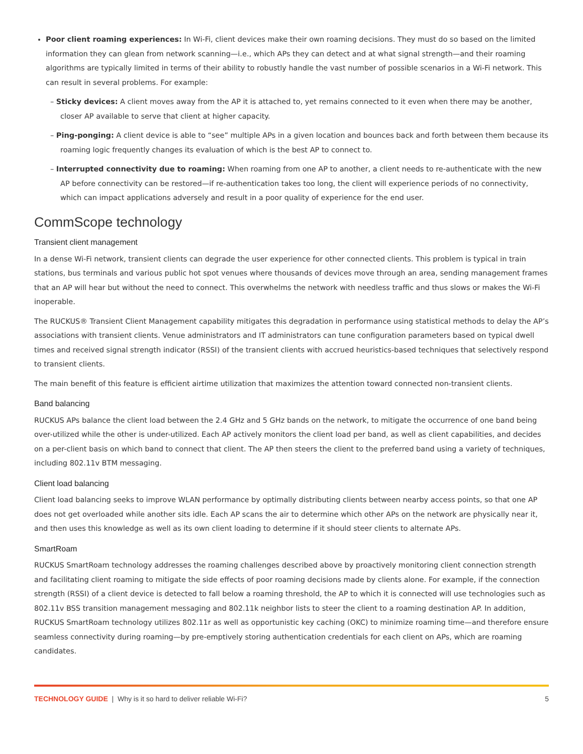Poor client roaming experiences: In Wi-Fi, client devices make their own roaming decisions. They must do so based on the limited information they can glean from network scanning—i.e., which APs they can detect and at what signal strength—and their roaming algorithms are typically limited in terms of their ability to robustly handle the vast number of possible scenarios in a Wi-Fi network. This can result in several problems. For example:
– Sticky devices: A client moves away from the AP it is attached to, yet remains connected to it even when there may be another, closer AP available to serve that client at higher capacity.
– Ping-ponging: A client device is able to “see” multiple APs in a given location and bounces back and forth between them because its roaming logic frequently changes its evaluation of which is the best AP to connect to.
– Interrupted connectivity due to roaming: When roaming from one AP to another, a client needs to re-authenticate with the new AP before connectivity can be restored—if re-authentication takes too long, the client will experience periods of no connectivity, which can impact applications adversely and result in a poor quality of experience for the end user.
CommScope technology
Transient client management
In a dense Wi-Fi network, transient clients can degrade the user experience for other connected clients. This problem is typical in train stations, bus terminals and various public hot spot venues where thousands of devices move through an area, sending management frames that an AP will hear but without the need to connect. This overwhelms the network with needless traffic and thus slows or makes the Wi-Fi inoperable.
The RUCKUS® Transient Client Management capability mitigates this degradation in performance using statistical methods to delay the AP’s associations with transient clients. Venue administrators and IT administrators can tune configuration parameters based on typical dwell times and received signal strength indicator (RSSI) of the transient clients with accrued heuristics-based techniques that selectively respond to transient clients.
The main benefit of this feature is efficient airtime utilization that maximizes the attention toward connected non-transient clients.
Band balancing
RUCKUS APs balance the client load between the 2.4 GHz and 5 GHz bands on the network, to mitigate the occurrence of one band being over-utilized while the other is under-utilized. Each AP actively monitors the client load per band, as well as client capabilities, and decides on a per-client basis on which band to connect that client. The AP then steers the client to the preferred band using a variety of techniques, including 802.11v BTM messaging.
Client load balancing
Client load balancing seeks to improve WLAN performance by optimally distributing clients between nearby access points, so that one AP does not get overloaded while another sits idle. Each AP scans the air to determine which other APs on the network are physically near it, and then uses this knowledge as well as its own client loading to determine if it should steer clients to alternate APs.
SmartRoam
RUCKUS SmartRoam technology addresses the roaming challenges described above by proactively monitoring client connection strength and facilitating client roaming to mitigate the side effects of poor roaming decisions made by clients alone. For example, if the connection strength (RSSI) of a client device is detected to fall below a roaming threshold, the AP to which it is connected will use technologies such as 802.11v BSS transition management messaging and 802.11k neighbor lists to steer the client to a roaming destination AP. In addition, RUCKUS SmartRoam technology utilizes 802.11r as well as opportunistic key caching (OKC) to minimize roaming time—and therefore ensure seamless connectivity during roaming—by pre-emptively storing authentication credentials for each client on APs, which are roaming candidates.
TECHNOLOGY GUIDE | Why is it so hard to deliver reliable Wi-Fi? 5